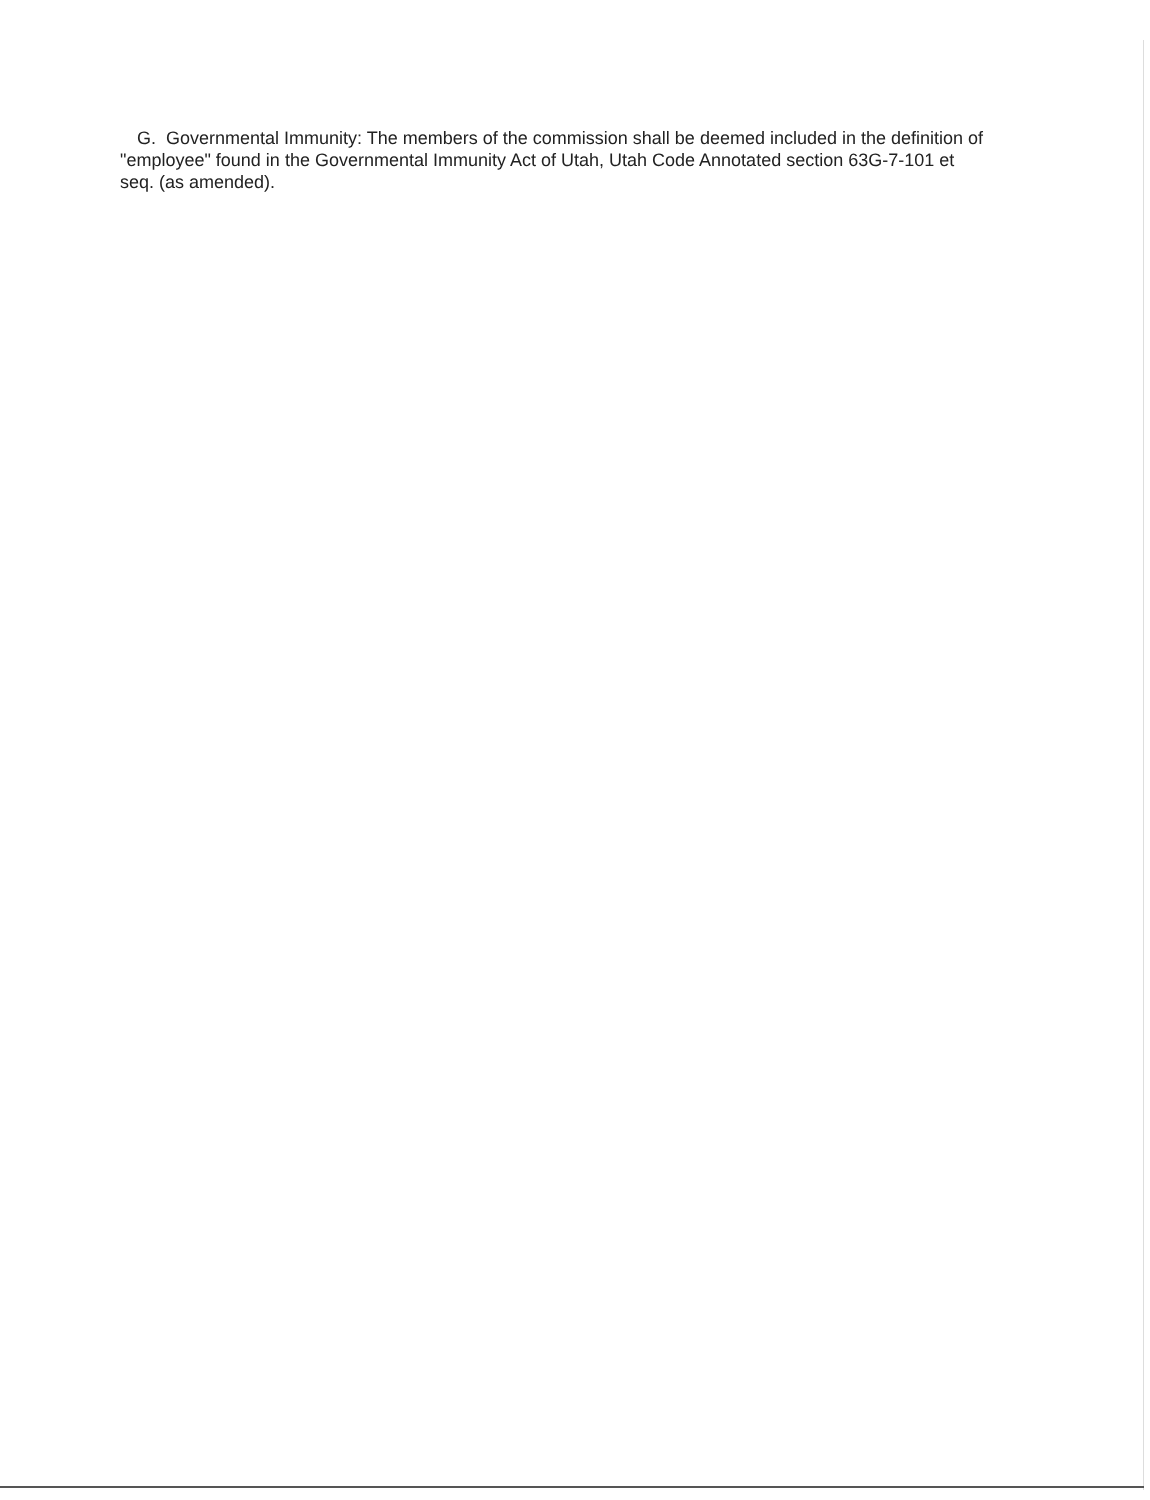G. Governmental Immunity: The members of the commission shall be deemed included in the definition of "employee" found in the Governmental Immunity Act of Utah, Utah Code Annotated section 63G-7-101 et seq. (as amended).